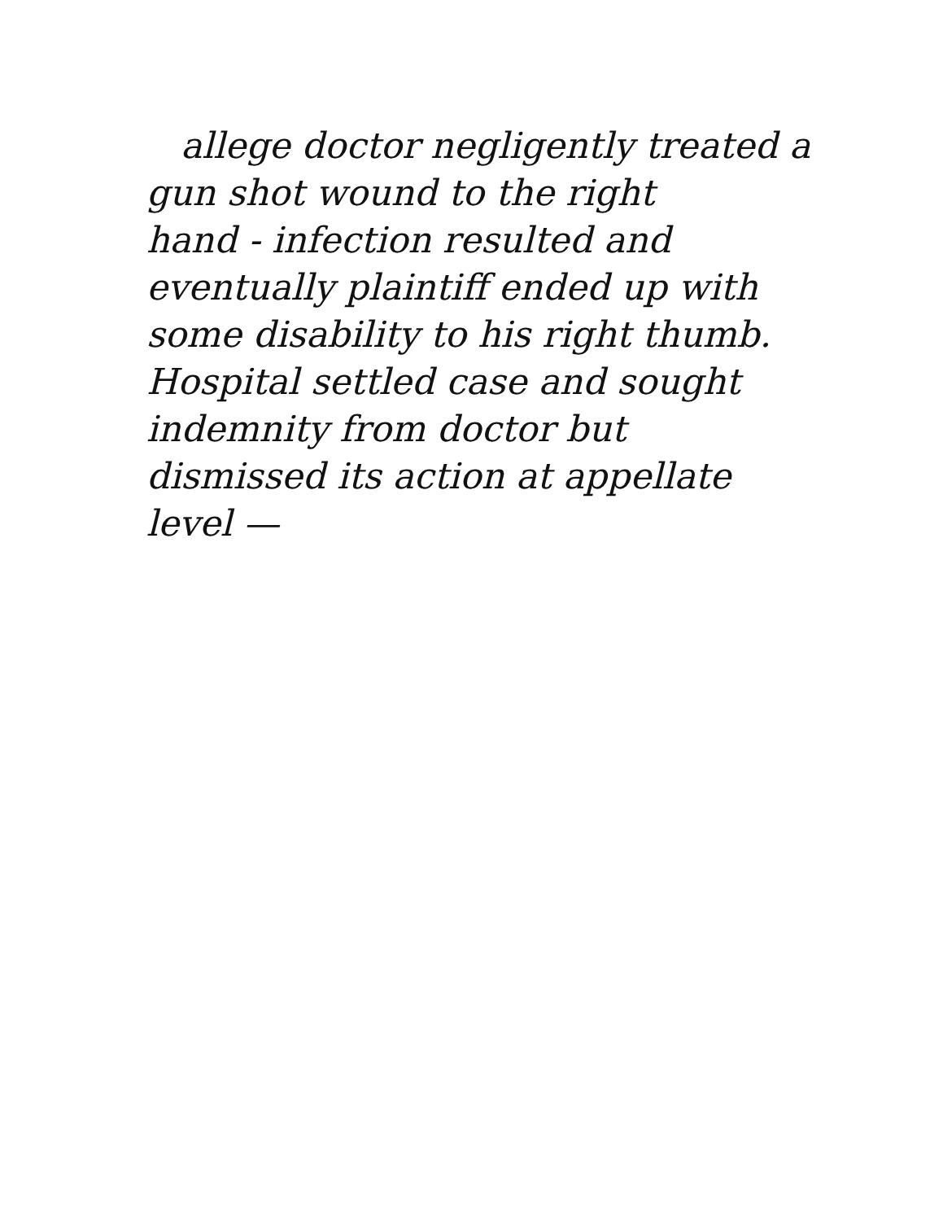allege doctor negligently treated a
gun shot wound to the right
hand - infection resulted and
eventually plaintiff ended up with
some disability to his right thumb.
Hospital settled case and sought
indemnity from doctor but
dismissed its action at appellate
level —